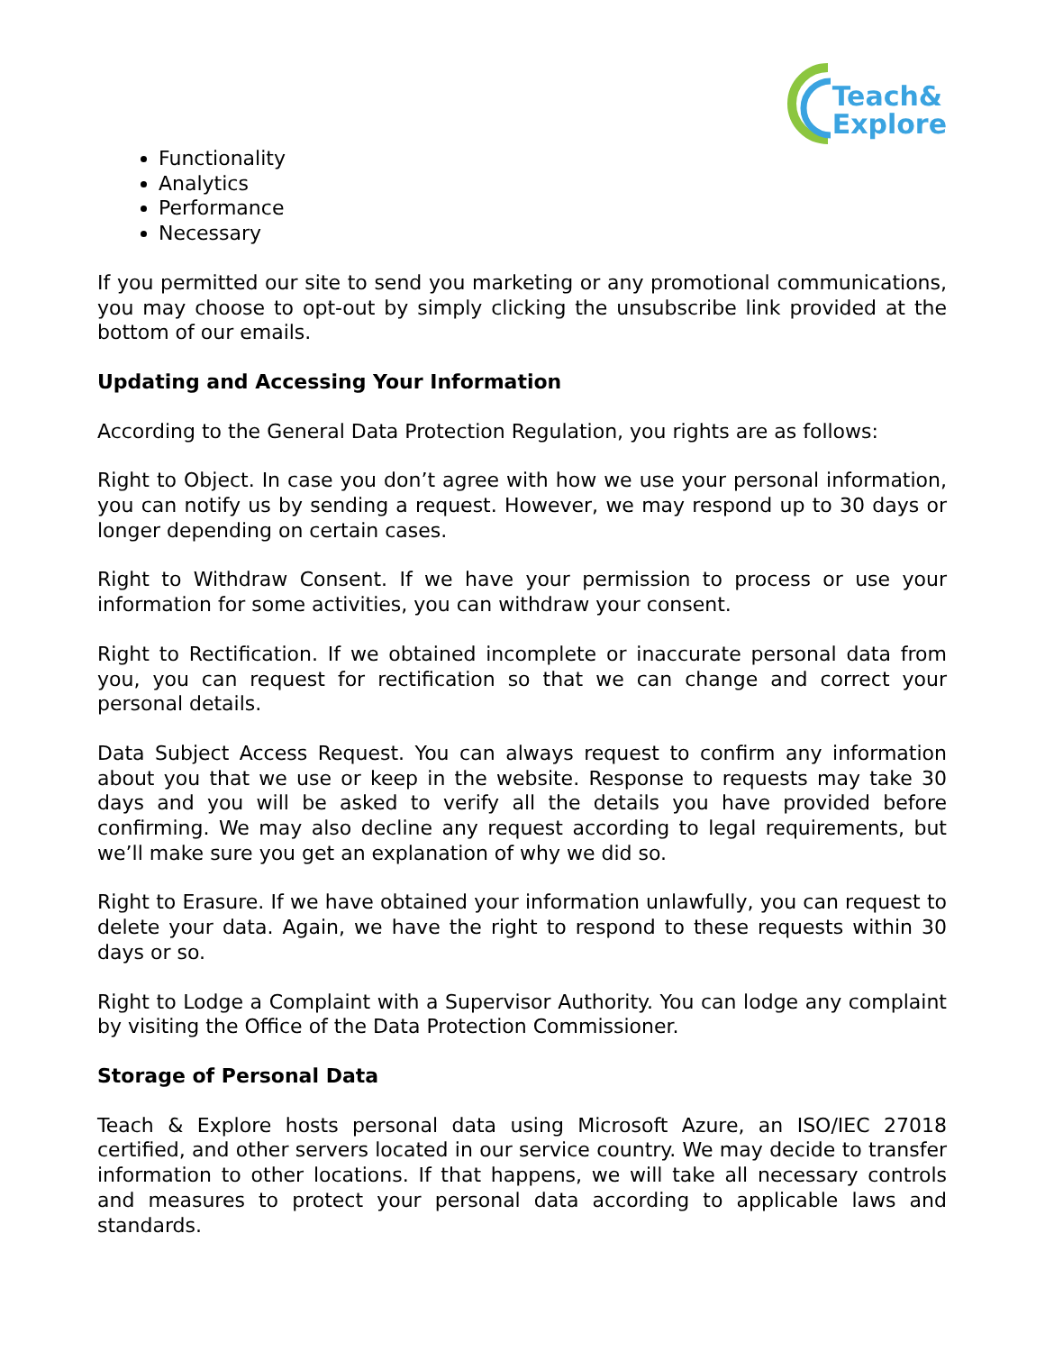Teach&
Explore
Functionality
Analytics
Performance
Necessary
If you permitted our site to send you marketing or any promotional communications, you may choose to opt-out by simply clicking the unsubscribe link provided at the bottom of our emails.
Updating and Accessing Your Information
According to the General Data Protection Regulation, you rights are as follows:
Right to Object. In case you don’t agree with how we use your personal information, you can notify us by sending a request. However, we may respond up to 30 days or longer depending on certain cases.
Right to Withdraw Consent. If we have your permission to process or use your information for some activities, you can withdraw your consent.
Right to Rectification. If we obtained incomplete or inaccurate personal data from you, you can request for rectification so that we can change and correct your personal details.
Data Subject Access Request. You can always request to confirm any information about you that we use or keep in the website. Response to requests may take 30 days and you will be asked to verify all the details you have provided before confirming. We may also decline any request according to legal requirements, but we’ll make sure you get an explanation of why we did so.
Right to Erasure. If we have obtained your information unlawfully, you can request to delete your data. Again, we have the right to respond to these requests within 30 days or so.
Right to Lodge a Complaint with a Supervisor Authority. You can lodge any complaint by visiting the Office of the Data Protection Commissioner.
Storage of Personal Data
Teach & Explore hosts personal data using Microsoft Azure, an ISO/IEC 27018 certified, and other servers located in our service country. We may decide to transfer information to other locations. If that happens, we will take all necessary controls and measures to protect your personal data according to applicable laws and standards.